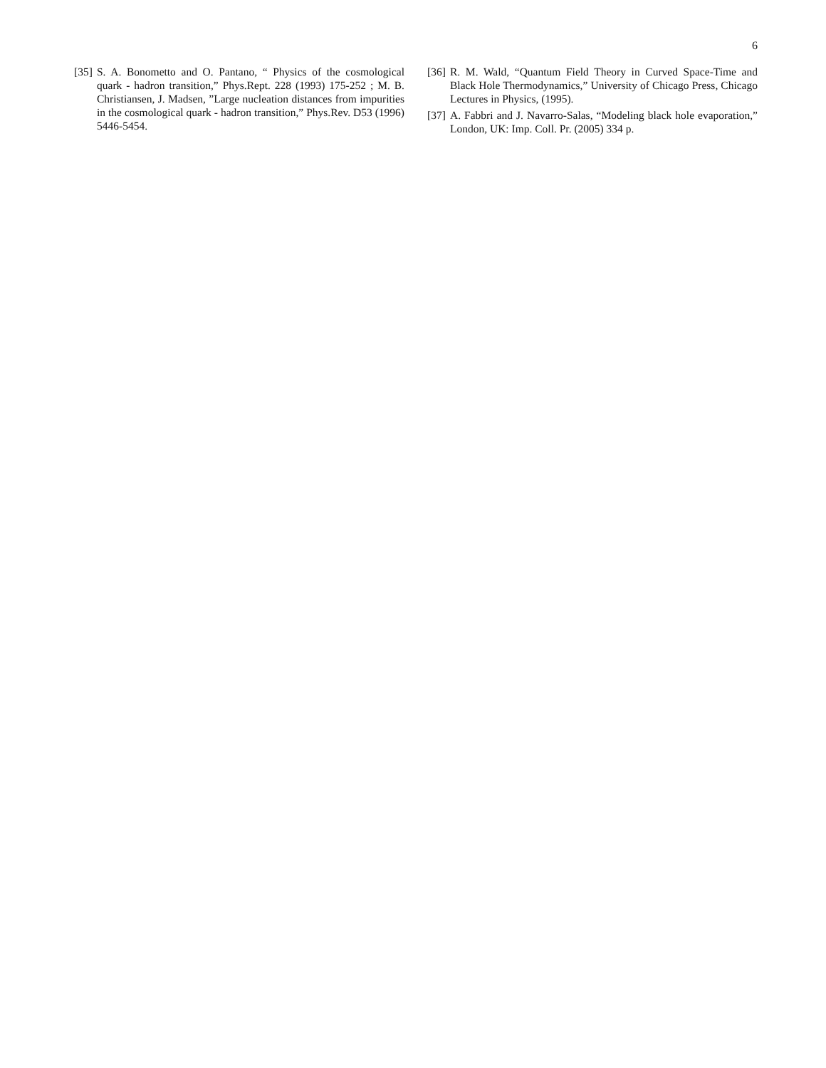6
[35] S. A. Bonometto and O. Pantano, “ Physics of the cosmological quark - hadron transition,” Phys.Rept. 228 (1993) 175-252 ; M. B. Christiansen, J. Madsen, ”Large nucleation distances from impurities in the cosmological quark - hadron transition,” Phys.Rev. D53 (1996) 5446-5454.
[36] R. M. Wald, “Quantum Field Theory in Curved Space-Time and Black Hole Thermodynamics,” University of Chicago Press, Chicago Lectures in Physics, (1995).
[37] A. Fabbri and J. Navarro-Salas, “Modeling black hole evaporation,” London, UK: Imp. Coll. Pr. (2005) 334 p.